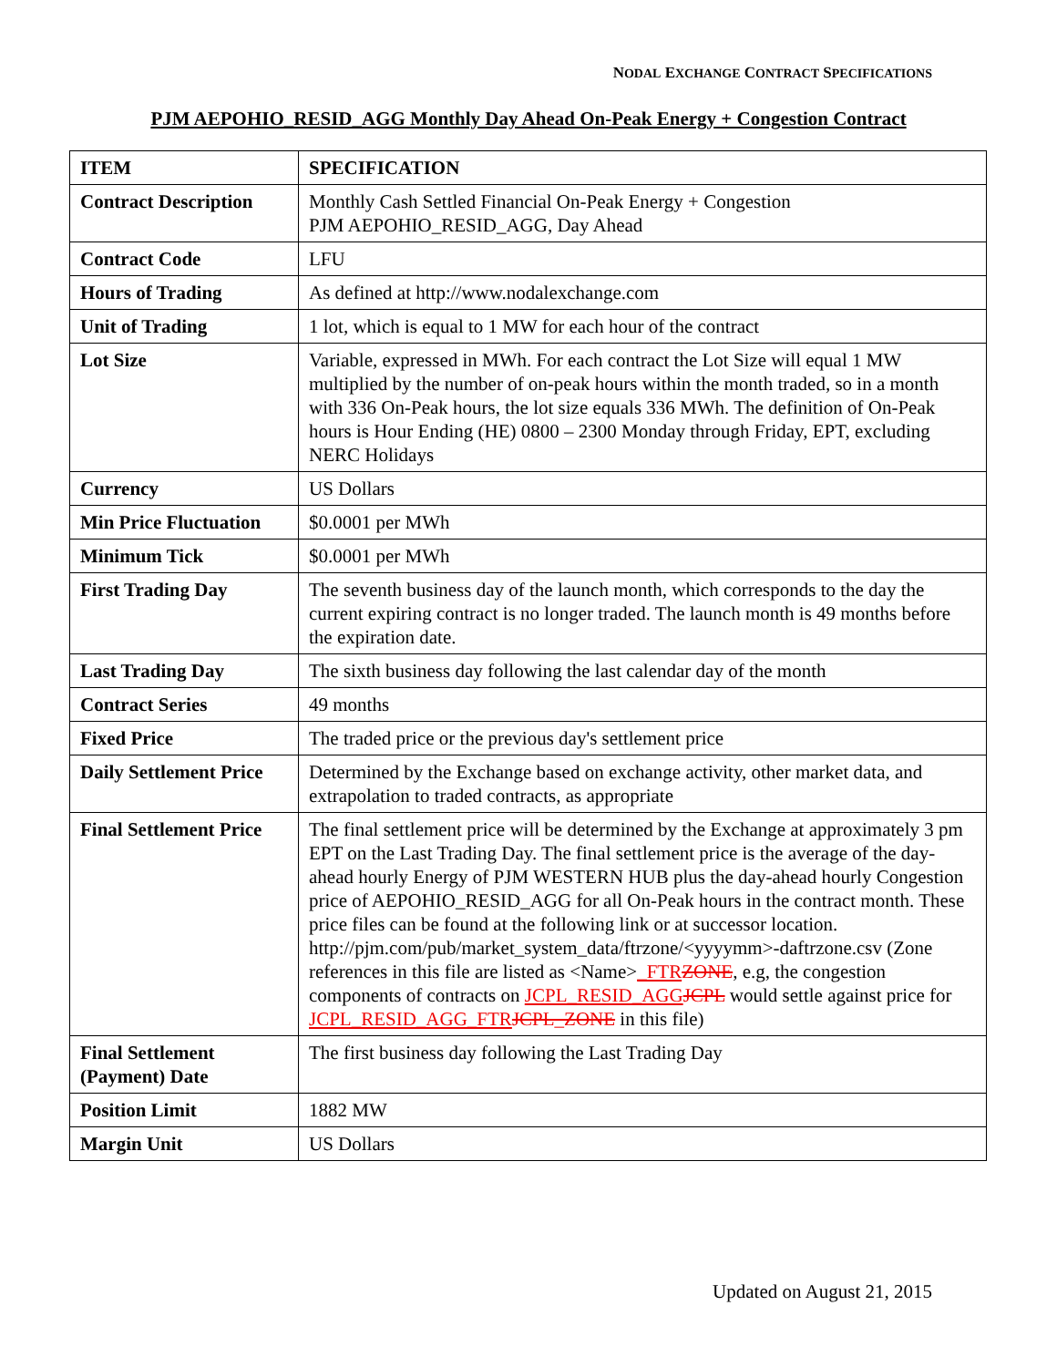NODAL EXCHANGE CONTRACT SPECIFICATIONS
PJM AEPOHIO_RESID_AGG Monthly Day Ahead On-Peak Energy + Congestion Contract
| ITEM | SPECIFICATION |
| --- | --- |
| Contract Description | Monthly Cash Settled Financial On-Peak Energy + Congestion PJM AEPOHIO_RESID_AGG, Day Ahead |
| Contract Code | LFU |
| Hours of Trading | As defined at http://www.nodalexchange.com |
| Unit of Trading | 1 lot, which is equal to 1 MW for each hour of the contract |
| Lot Size | Variable, expressed in MWh. For each contract the Lot Size will equal 1 MW multiplied by the number of on-peak hours within the month traded, so in a month with 336 On-Peak hours, the lot size equals 336 MWh. The definition of On-Peak hours is Hour Ending (HE) 0800 – 2300 Monday through Friday, EPT, excluding NERC Holidays |
| Currency | US Dollars |
| Min Price Fluctuation | $0.0001 per MWh |
| Minimum Tick | $0.0001 per MWh |
| First Trading Day | The seventh business day of the launch month, which corresponds to the day the current expiring contract is no longer traded. The launch month is 49 months before the expiration date. |
| Last Trading Day | The sixth business day following the last calendar day of the month |
| Contract Series | 49 months |
| Fixed Price | The traded price or the previous day's settlement price |
| Daily Settlement Price | Determined by the Exchange based on exchange activity, other market data, and extrapolation to traded contracts, as appropriate |
| Final Settlement Price | The final settlement price will be determined by the Exchange at approximately 3 pm EPT on the Last Trading Day. The final settlement price is the average of the day-ahead hourly Energy of PJM WESTERN HUB plus the day-ahead hourly Congestion price of AEPOHIO_RESID_AGG for all On-Peak hours in the contract month. These price files can be found at the following link or at successor location. http://pjm.com/pub/market_system_data/ftrzone/<yyyymm>-daftrzone.csv (Zone references in this file are listed as <Name> _FTR ZONE , e.g, the congestion components of contracts on JCPL_RESID_AGG JCPL would settle against price for JCPL_RESID_AGG_FTR JCPL_ZONE in this file) |
| Final Settlement (Payment) Date | The first business day following the Last Trading Day |
| Position Limit | 1882 MW |
| Margin Unit | US Dollars |
Updated on August 21, 2015